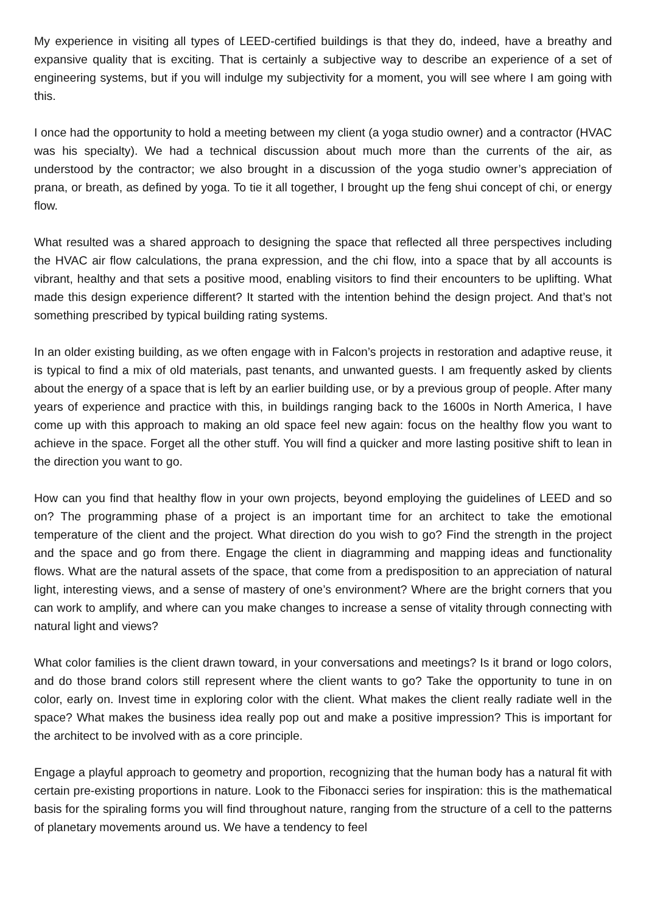My experience in visiting all types of LEED-certified buildings is that they do, indeed, have a breathy and expansive quality that is exciting. That is certainly a subjective way to describe an experience of a set of engineering systems, but if you will indulge my subjectivity for a moment, you will see where I am going with this.
I once had the opportunity to hold a meeting between my client (a yoga studio owner) and a contractor (HVAC was his specialty). We had a technical discussion about much more than the currents of the air, as understood by the contractor; we also brought in a discussion of the yoga studio owner’s appreciation of prana, or breath, as defined by yoga. To tie it all together, I brought up the feng shui concept of chi, or energy flow.
What resulted was a shared approach to designing the space that reflected all three perspectives including the HVAC air flow calculations, the prana expression, and the chi flow, into a space that by all accounts is vibrant, healthy and that sets a positive mood, enabling visitors to find their encounters to be uplifting. What made this design experience different? It started with the intention behind the design project. And that’s not something prescribed by typical building rating systems.
In an older existing building, as we often engage with in Falcon’s projects in restoration and adaptive reuse, it is typical to find a mix of old materials, past tenants, and unwanted guests. I am frequently asked by clients about the energy of a space that is left by an earlier building use, or by a previous group of people. After many years of experience and practice with this, in buildings ranging back to the 1600s in North America, I have come up with this approach to making an old space feel new again: focus on the healthy flow you want to achieve in the space. Forget all the other stuff. You will find a quicker and more lasting positive shift to lean in the direction you want to go.
How can you find that healthy flow in your own projects, beyond employing the guidelines of LEED and so on? The programming phase of a project is an important time for an architect to take the emotional temperature of the client and the project. What direction do you wish to go? Find the strength in the project and the space and go from there. Engage the client in diagramming and mapping ideas and functionality flows. What are the natural assets of the space, that come from a predisposition to an appreciation of natural light, interesting views, and a sense of mastery of one’s environment? Where are the bright corners that you can work to amplify, and where can you make changes to increase a sense of vitality through connecting with natural light and views?
What color families is the client drawn toward, in your conversations and meetings? Is it brand or logo colors, and do those brand colors still represent where the client wants to go? Take the opportunity to tune in on color, early on. Invest time in exploring color with the client. What makes the client really radiate well in the space? What makes the business idea really pop out and make a positive impression? This is important for the architect to be involved with as a core principle.
Engage a playful approach to geometry and proportion, recognizing that the human body has a natural fit with certain pre-existing proportions in nature. Look to the Fibonacci series for inspiration: this is the mathematical basis for the spiraling forms you will find throughout nature, ranging from the structure of a cell to the patterns of planetary movements around us. We have a tendency to feel